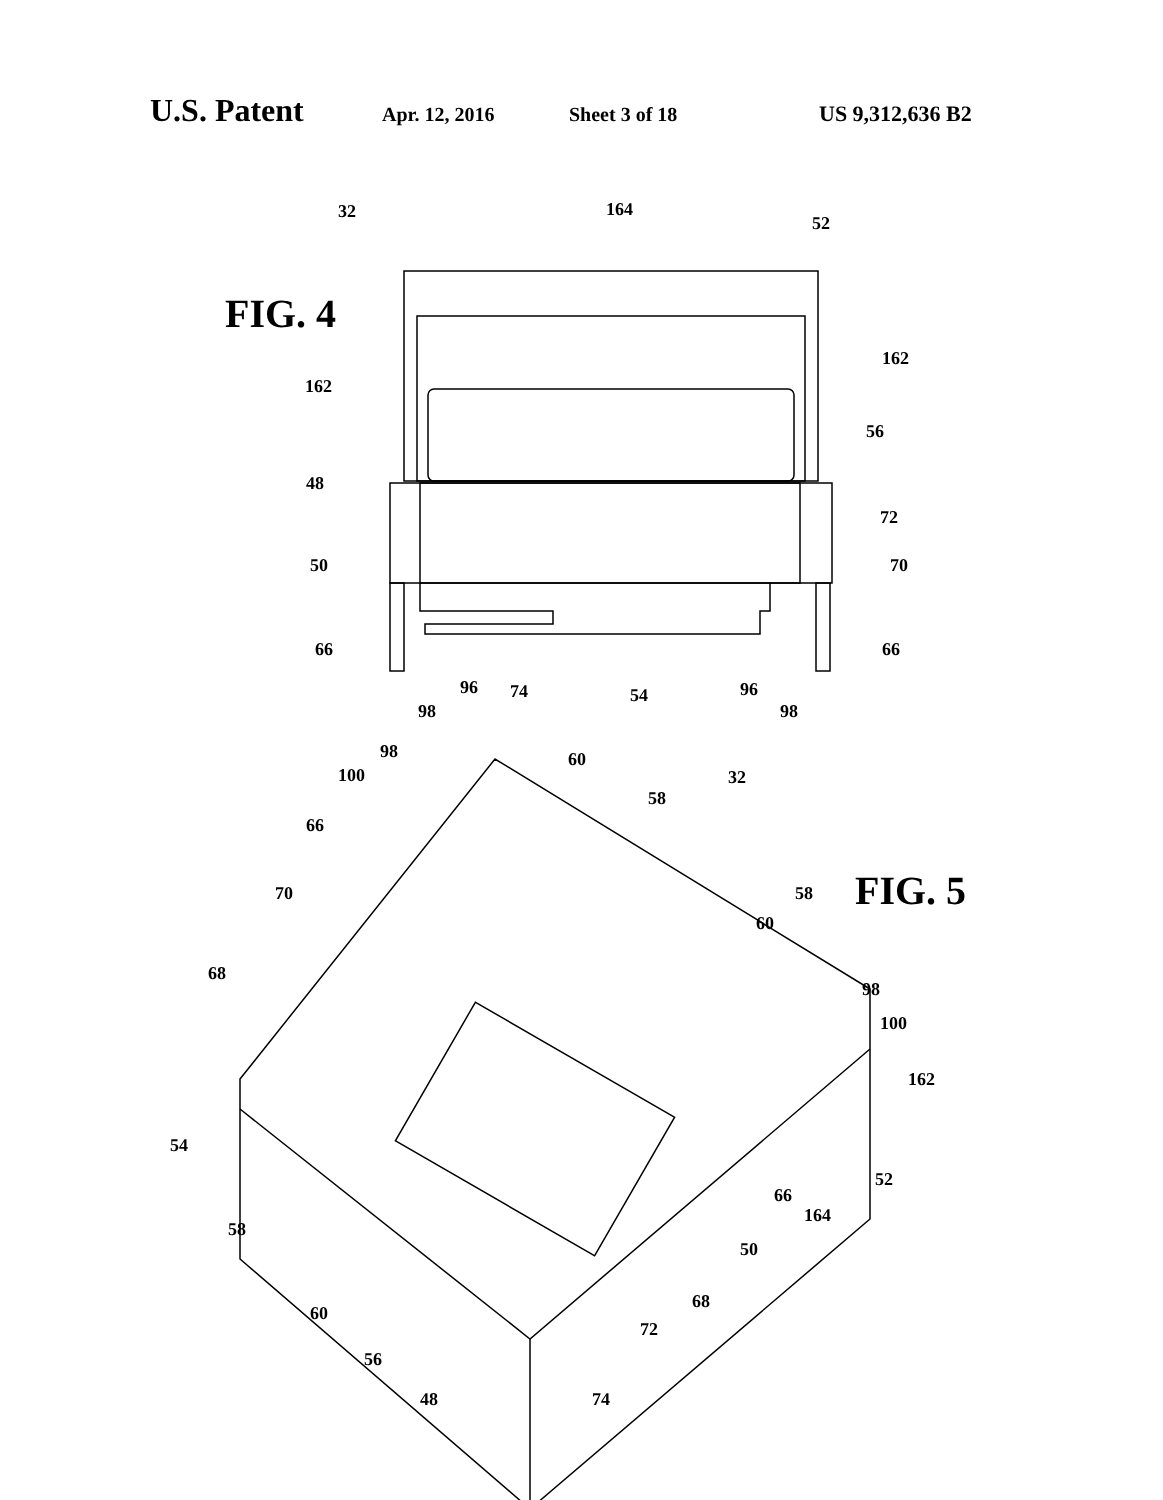U.S. Patent Apr. 12, 2016 Sheet 3 of 18 US 9,312,636 B2
FIG. 4
FIG. 5
32
164
52
162
162
56
48
72
50
70
66
66
96
74
54
96
98
98
98
100
60
32
58
66
70
58
60
68
98
100
162
54
52
66
164
58
50
68
60
72
56
48
74